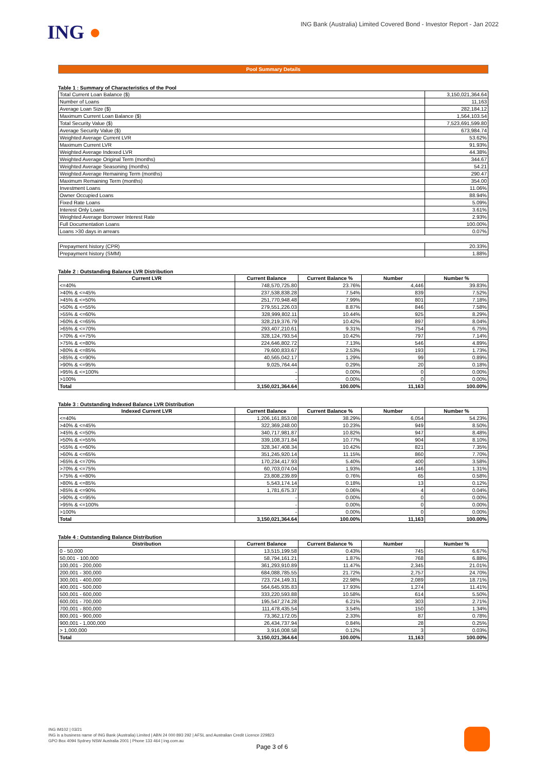ING ●
ING Bank (Australia) Limited Covered Bond - Investor Report - Jan 2022
Pool Summary Details
Table 1 : Summary of Characteristics of the Pool
| Total Current Loan Balance ($) | 3,150,021,364.64 |
| Number of Loans | 11,163 |
| Average Loan Size ($) | 282,184.12 |
| Maximum Current Loan Balance ($) | 1,564,103.54 |
| Total Security Value ($) | 7,523,691,599.80 |
| Average Security Value ($) | 673,984.74 |
| Weighted Average Current LVR | 53.62% |
| Maximum Current LVR | 91.93% |
| Weighted Average Indexed LVR | 44.38% |
| Weighted Average Original Term (months) | 344.67 |
| Weighted Average Seasoning (months) | 54.21 |
| Weighted Average Remaining Term (months) | 290.47 |
| Maximum Remaining Term (months) | 354.00 |
| Investment Loans | 11.06% |
| Owner Occupied Loans | 88.94% |
| Fixed Rate Loans | 5.09% |
| Interest Only Loans | 3.61% |
| Weighted Average Borrower Interest Rate | 2.93% |
| Full Documentation Loans | 100.00% |
| Loans >30 days in arrears | 0.07% |
| Prepayment history (CPR) | 20.33% |
| Prepayment history (SMM) | 1.88% |
Table 2 : Outstanding Balance LVR Distribution
| Current LVR | Current Balance | Current Balance % | Number | Number % |
| --- | --- | --- | --- | --- |
| <=40% | 748,570,725.80 | 23.76% | 4,446 | 39.83% |
| >40% & <=45% | 237,538,838.28 | 7.54% | 839 | 7.52% |
| >45% & <=50% | 251,770,948.48 | 7.99% | 801 | 7.18% |
| >50% & <=55% | 279,551,226.03 | 8.87% | 846 | 7.58% |
| >55% & <=60% | 328,999,802.11 | 10.44% | 925 | 8.29% |
| >60% & <=65% | 328,219,376.79 | 10.42% | 897 | 8.04% |
| >65% & <=70% | 293,407,210.61 | 9.31% | 754 | 6.75% |
| >70% & <=75% | 328,124,793.54 | 10.42% | 797 | 7.14% |
| >75% & <=80% | 224,646,802.72 | 7.13% | 546 | 4.89% |
| >80% & <=85% | 79,600,833.67 | 2.53% | 193 | 1.73% |
| >85% & <=90% | 40,565,042.17 | 1.29% | 99 | 0.89% |
| >90% & <=95% | 9,025,764.44 | 0.29% | 20 | 0.18% |
| >95% & <=100% | - | 0.00% | 0 | 0.00% |
| >100% | - | 0.00% | 0 | 0.00% |
| Total | 3,150,021,364.64 | 100.00% | 11,163 | 100.00% |
Table 3 : Outstanding Indexed Balance LVR Distribution
| Indexed Current LVR | Current Balance | Current Balance % | Number | Number % |
| --- | --- | --- | --- | --- |
| <=40% | 1,206,161,853.08 | 38.29% | 6,054 | 54.23% |
| >40% & <=45% | 322,369,248.00 | 10.23% | 949 | 8.50% |
| >45% & <=50% | 340,717,981.87 | 10.82% | 947 | 8.48% |
| >50% & <=55% | 339,108,371.84 | 10.77% | 904 | 8.10% |
| >55% & <=60% | 328,347,408.34 | 10.42% | 821 | 7.35% |
| >60% & <=65% | 351,245,920.14 | 11.15% | 860 | 7.70% |
| >65% & <=70% | 170,234,417.93 | 5.40% | 400 | 3.58% |
| >70% & <=75% | 60,703,074.04 | 1.93% | 146 | 1.31% |
| >75% & <=80% | 23,808,239.89 | 0.76% | 65 | 0.58% |
| >80% & <=85% | 5,543,174.14 | 0.18% | 13 | 0.12% |
| >85% & <=90% | 1,781,675.37 | 0.06% | 4 | 0.04% |
| >90% & <=95% | - | 0.00% | 0 | 0.00% |
| >95% & <=100% | - | 0.00% | 0 | 0.00% |
| >100% | - | 0.00% | 0 | 0.00% |
| Total | 3,150,021,364.64 | 100.00% | 11,163 | 100.00% |
Table 4 : Outstanding Balance Distribution
| Distribution | Current Balance | Current Balance % | Number | Number % |
| --- | --- | --- | --- | --- |
| 0 - 50,000 | 13,515,199.58 | 0.43% | 745 | 6.67% |
| 50,001 - 100,000 | 58,794,161.21 | 1.87% | 768 | 6.88% |
| 100,001 - 200,000 | 361,293,910.89 | 11.47% | 2,345 | 21.01% |
| 200,001 - 300,000 | 684,088,785.55 | 21.72% | 2,757 | 24.70% |
| 300,001 - 400,000 | 723,724,149.31 | 22.98% | 2,089 | 18.71% |
| 400,001 - 500,000 | 564,645,935.83 | 17.93% | 1,274 | 11.41% |
| 500,001 - 600,000 | 333,220,593.88 | 10.58% | 614 | 5.50% |
| 600,001 - 700,000 | 195,547,274.28 | 6.21% | 303 | 2.71% |
| 700,001 - 800,000 | 111,478,435.54 | 3.54% | 150 | 1.34% |
| 800,001 - 900,000 | 73,362,172.05 | 2.33% | 87 | 0.78% |
| 900,001 - 1,000,000 | 26,434,737.94 | 0.84% | 28 | 0.25% |
| > 1,000,000 | 3,916,008.58 | 0.12% | 3 | 0.03% |
| Total | 3,150,021,364.64 | 100.00% | 11,163 | 100.00% |
ING IM102 | 03/21
ING is a business name of ING Bank (Australia) Limited | ABN 24 000 893 292 | AFSL and Australian Credit Licence 229823
GPO Box 4094 Sydney NSW Australia 2001 | Phone 133 464 | ing.com.au
Page 3 of 6